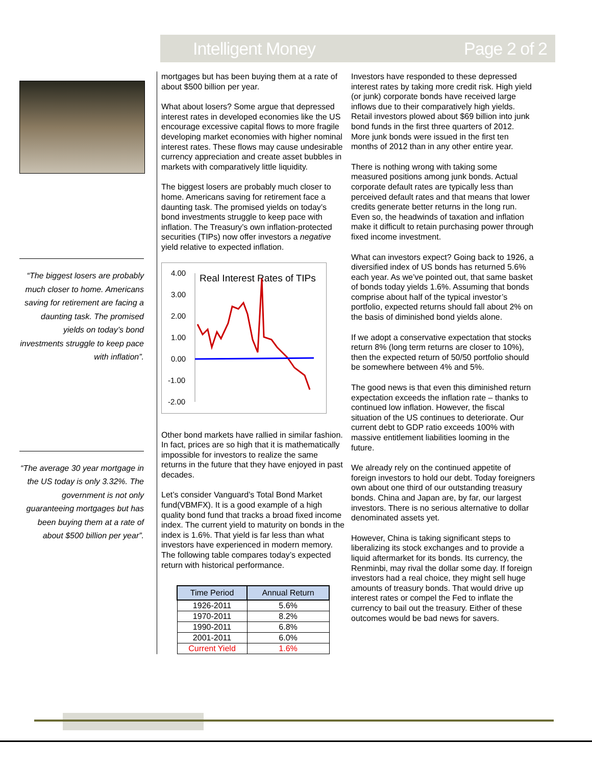Intelligent Money Page 2 of 2
“The biggest losers are probably much closer to home. Americans saving for retirement are facing a daunting task. The promised yields on today’s bond investments struggle to keep pace with inflation”.
“The average 30 year mortgage in the US today is only 3.32%. The government is not only guaranteeing mortgages but has been buying them at a rate of about $500 billion per year”.
mortgages but has been buying them at a rate of about $500 billion per year.
What about losers? Some argue that depressed interest rates in developed economies like the US encourage excessive capital flows to more fragile developing market economies with higher nominal interest rates. These flows may cause undesirable currency appreciation and create asset bubbles in markets with comparatively little liquidity.
The biggest losers are probably much closer to home. Americans saving for retirement face a daunting task. The promised yields on today’s bond investments struggle to keep pace with inflation. The Treasury’s own inflation-protected securities (TIPs) now offer investors a negative yield relative to expected inflation.
4.00
3.00
2.00
1.00
0.00
-1.00
-2.00
Real Interest Rates of TIPs
Other bond markets have rallied in similar fashion. In fact, prices are so high that it is mathematically impossible for investors to realize the same returns in the future that they have enjoyed in past decades.
Let’s consider Vanguard’s Total Bond Market fund(VBMFX). It is a good example of a high quality bond fund that tracks a broad fixed income index. The current yield to maturity on bonds in the index is 1.6%. That yield is far less than what investors have experienced in modern memory. The following table compares today’s expected return with historical performance.
| Time Period | Annual Return |
| --- | --- |
| 1926-2011 | 5.6% |
| 1970-2011 | 8.2% |
| 1990-2011 | 6.8% |
| 2001-2011 | 6.0% |
| Current Yield | 1.6% |
Investors have responded to these depressed interest rates by taking more credit risk. High yield (or junk) corporate bonds have received large inflows due to their comparatively high yields. Retail investors plowed about $69 billion into junk bond funds in the first three quarters of 2012. More junk bonds were issued in the first ten months of 2012 than in any other entire year.
There is nothing wrong with taking some measured positions among junk bonds. Actual corporate default rates are typically less than perceived default rates and that means that lower credits generate better returns in the long run. Even so, the headwinds of taxation and inflation make it difficult to retain purchasing power through fixed income investment.
What can investors expect? Going back to 1926, a diversified index of US bonds has returned 5.6% each year. As we’ve pointed out, that same basket of bonds today yields 1.6%. Assuming that bonds comprise about half of the typical investor’s portfolio, expected returns should fall about 2% on the basis of diminished bond yields alone.
If we adopt a conservative expectation that stocks return 8% (long term returns are closer to 10%), then the expected return of 50/50 portfolio should be somewhere between 4% and 5%.
The good news is that even this diminished return expectation exceeds the inflation rate – thanks to continued low inflation. However, the fiscal situation of the US continues to deteriorate. Our current debt to GDP ratio exceeds 100% with massive entitlement liabilities looming in the future.
We already rely on the continued appetite of foreign investors to hold our debt. Today foreigners own about one third of our outstanding treasury bonds. China and Japan are, by far, our largest investors. There is no serious alternative to dollar denominated assets yet.
However, China is taking significant steps to liberalizing its stock exchanges and to provide a liquid aftermarket for its bonds. Its currency, the Renminbi, may rival the dollar some day. If foreign investors had a real choice, they might sell huge amounts of treasury bonds. That would drive up interest rates or compel the Fed to inflate the currency to bail out the treasury. Either of these outcomes would be bad news for savers.